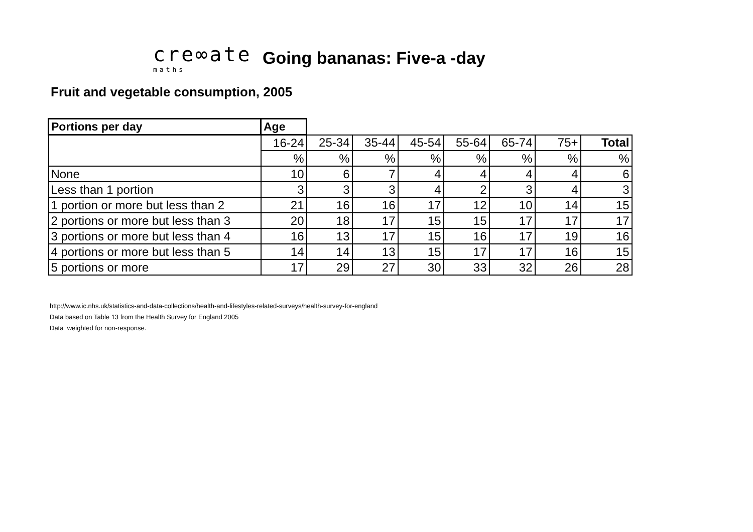cre∞ate
maths
Going bananas: Five-a -day
Fruit and vegetable consumption, 2005
| Portions per day | Age | | | | | | | |
| | 16-24 | 25-34 | 35-44 | 45-54 | 55-64 | 65-74 | 75+ | Total |
| | % | % | % | % | % | % | % | % |
| None | 10 | 6 | 7 | 4 | 4 | 4 | 4 | 6 |
| Less than 1 portion | 3 | 3 | 3 | 4 | 2 | 3 | 4 | 3 |
| 1 portion or more but less than 2 | 21 | 16 | 16 | 17 | 12 | 10 | 14 | 15 |
| 2 portions or more but less than 3 | 20 | 18 | 17 | 15 | 15 | 17 | 17 | 17 |
| 3 portions or more but less than 4 | 16 | 13 | 17 | 15 | 16 | 17 | 19 | 16 |
| 4 portions or more but less than 5 | 14 | 14 | 13 | 15 | 17 | 17 | 16 | 15 |
| 5 portions or more | 17 | 29 | 27 | 30 | 33 | 32 | 26 | 28 |
http://www.ic.nhs.uk/statistics-and-data-collections/health-and-lifestyles-related-surveys/health-survey-for-england
Data based on Table 13 from the Health Survey for England 2005
Data weighted for non-response.